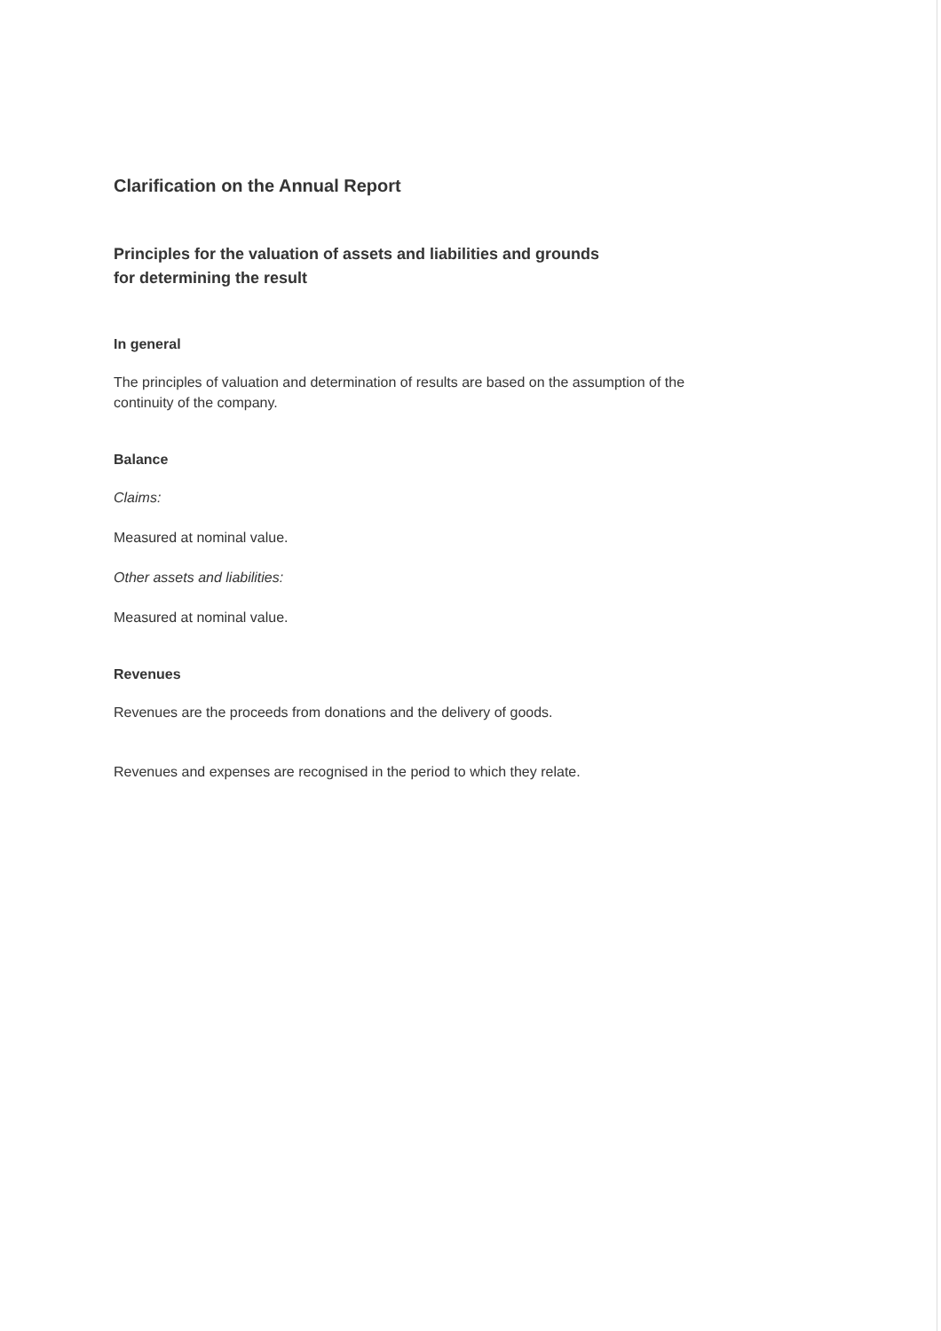Clarification on the Annual Report
Principles for the valuation of assets and liabilities and grounds
for determining the result
In general
The principles of valuation and determination of results are based on the assumption of the continuity of the company.
Balance
Claims:
Measured at nominal value.
Other assets and liabilities:
Measured at nominal value.
Revenues
Revenues are the proceeds from donations and the delivery of goods.
Revenues and expenses are recognised in the period to which they relate.